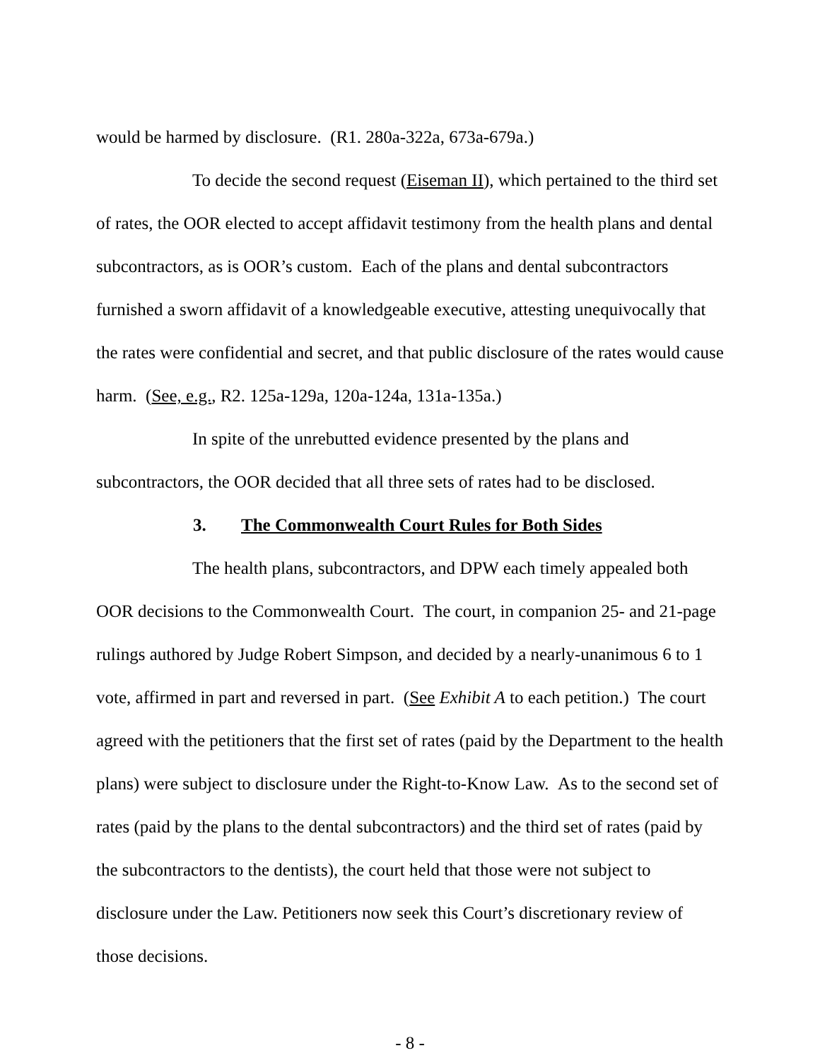would be harmed by disclosure. (R1. 280a-322a, 673a-679a.)
To decide the second request (Eiseman II), which pertained to the third set of rates, the OOR elected to accept affidavit testimony from the health plans and dental subcontractors, as is OOR’s custom. Each of the plans and dental subcontractors furnished a sworn affidavit of a knowledgeable executive, attesting unequivocally that the rates were confidential and secret, and that public disclosure of the rates would cause harm. (See, e.g., R2. 125a-129a, 120a-124a, 131a-135a.)
In spite of the unrebutted evidence presented by the plans and subcontractors, the OOR decided that all three sets of rates had to be disclosed.
3. The Commonwealth Court Rules for Both Sides
The health plans, subcontractors, and DPW each timely appealed both OOR decisions to the Commonwealth Court. The court, in companion 25- and 21-page rulings authored by Judge Robert Simpson, and decided by a nearly-unanimous 6 to 1 vote, affirmed in part and reversed in part. (See Exhibit A to each petition.) The court agreed with the petitioners that the first set of rates (paid by the Department to the health plans) were subject to disclosure under the Right-to-Know Law. As to the second set of rates (paid by the plans to the dental subcontractors) and the third set of rates (paid by the subcontractors to the dentists), the court held that those were not subject to disclosure under the Law. Petitioners now seek this Court’s discretionary review of those decisions.
- 8 -